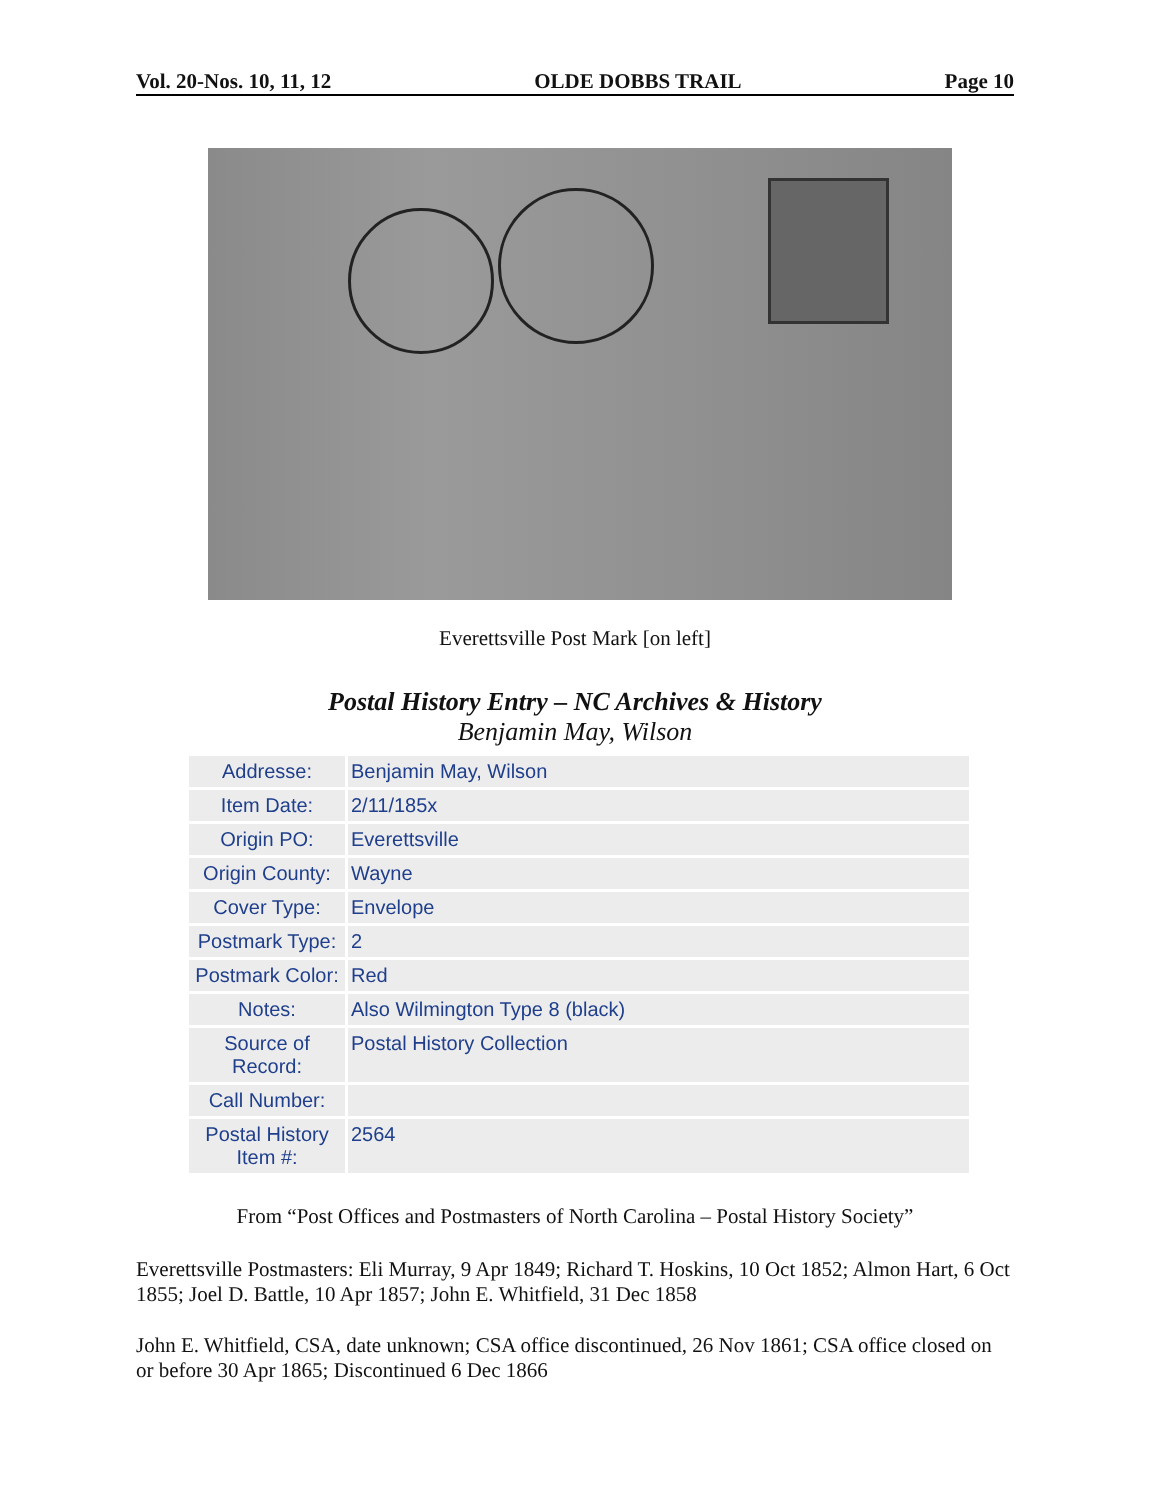Vol. 20-Nos. 10, 11, 12 OLDE DOBBS TRAIL Page 10
Everettsville Post Mark [on left]
Postal History Entry – NC Archives & History
Benjamin May, Wilson
| Addresse: | Benjamin May, Wilson |
| Item Date: | 2/11/185x |
| Origin PO: | Everettsville |
| Origin County: | Wayne |
| Cover Type: | Envelope |
| Postmark Type: | 2 |
| Postmark Color: | Red |
| Notes: | Also Wilmington Type 8 (black) |
| Source of Record: | Postal History Collection |
| Call Number: | |
| Postal History Item #: | 2564 |
From “Post Offices and Postmasters of North Carolina – Postal History Society”
Everettsville Postmasters: Eli Murray, 9 Apr 1849; Richard T. Hoskins, 10 Oct 1852; Almon Hart, 6 Oct 1855; Joel D. Battle, 10 Apr 1857; John E. Whitfield, 31 Dec 1858
John E. Whitfield, CSA, date unknown; CSA office discontinued, 26 Nov 1861; CSA office closed on or before 30 Apr 1865; Discontinued 6 Dec 1866